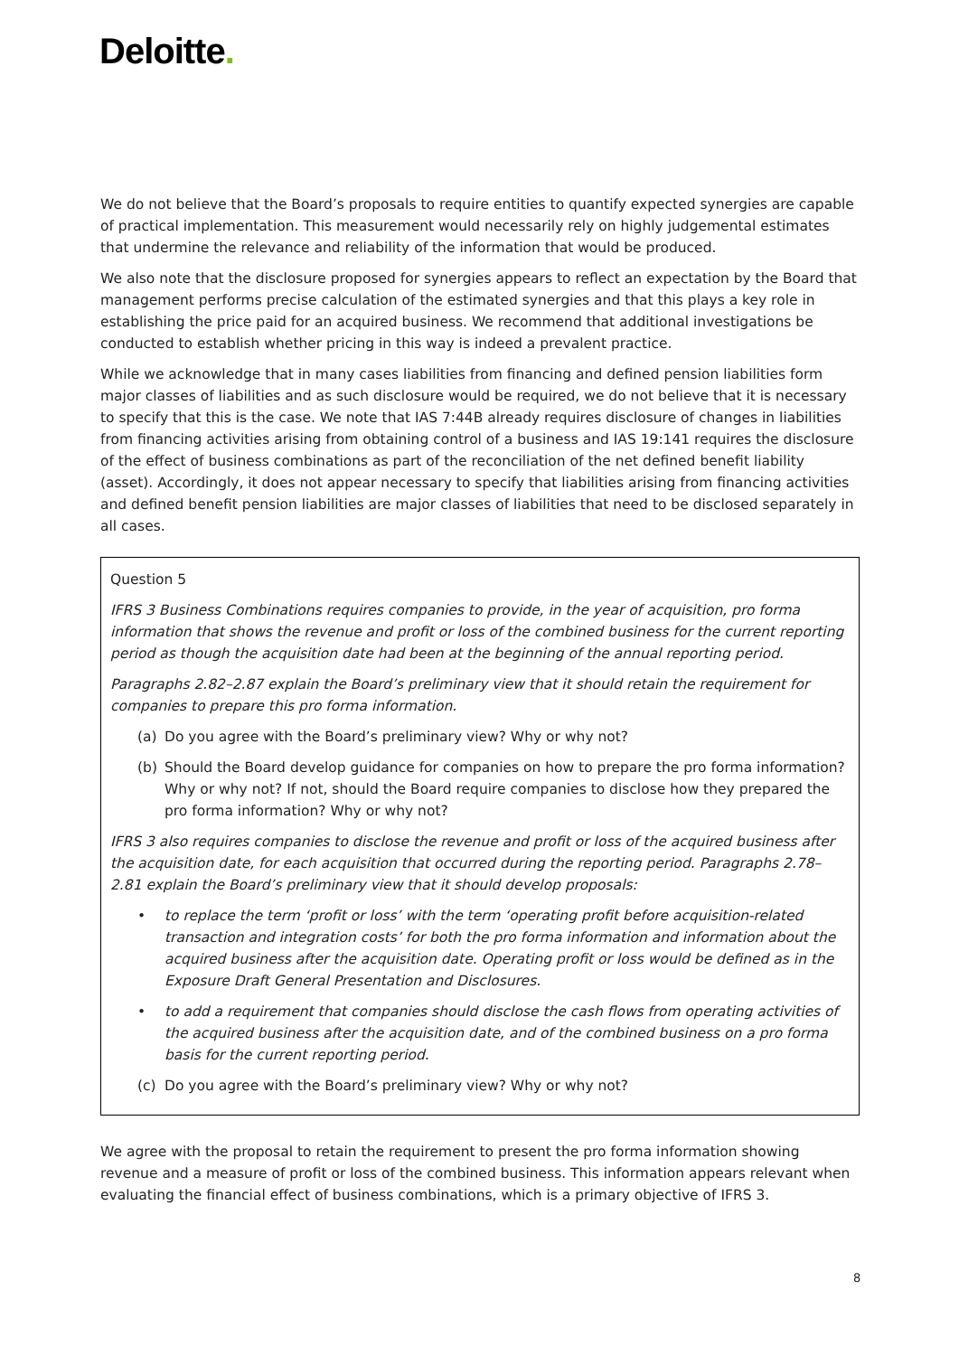Deloitte.
We do not believe that the Board’s proposals to require entities to quantify expected synergies are capable of practical implementation. This measurement would necessarily rely on highly judgemental estimates that undermine the relevance and reliability of the information that would be produced.
We also note that the disclosure proposed for synergies appears to reflect an expectation by the Board that management performs precise calculation of the estimated synergies and that this plays a key role in establishing the price paid for an acquired business. We recommend that additional investigations be conducted to establish whether pricing in this way is indeed a prevalent practice.
While we acknowledge that in many cases liabilities from financing and defined pension liabilities form major classes of liabilities and as such disclosure would be required, we do not believe that it is necessary to specify that this is the case. We note that IAS 7:44B already requires disclosure of changes in liabilities from financing activities arising from obtaining control of a business and IAS 19:141 requires the disclosure of the effect of business combinations as part of the reconciliation of the net defined benefit liability (asset). Accordingly, it does not appear necessary to specify that liabilities arising from financing activities and defined benefit pension liabilities are major classes of liabilities that need to be disclosed separately in all cases.
Question 5
IFRS 3 Business Combinations requires companies to provide, in the year of acquisition, pro forma information that shows the revenue and profit or loss of the combined business for the current reporting period as though the acquisition date had been at the beginning of the annual reporting period.
Paragraphs 2.82–2.87 explain the Board’s preliminary view that it should retain the requirement for companies to prepare this pro forma information.
(a) Do you agree with the Board’s preliminary view? Why or why not?
(b) Should the Board develop guidance for companies on how to prepare the pro forma information? Why or why not? If not, should the Board require companies to disclose how they prepared the pro forma information? Why or why not?
IFRS 3 also requires companies to disclose the revenue and profit or loss of the acquired business after the acquisition date, for each acquisition that occurred during the reporting period. Paragraphs 2.78–2.81 explain the Board’s preliminary view that it should develop proposals:
• to replace the term ‘profit or loss’ with the term ‘operating profit before acquisition-related transaction and integration costs’ for both the pro forma information and information about the acquired business after the acquisition date. Operating profit or loss would be defined as in the Exposure Draft General Presentation and Disclosures.
• to add a requirement that companies should disclose the cash flows from operating activities of the acquired business after the acquisition date, and of the combined business on a pro forma basis for the current reporting period.
(c) Do you agree with the Board’s preliminary view? Why or why not?
We agree with the proposal to retain the requirement to present the pro forma information showing revenue and a measure of profit or loss of the combined business. This information appears relevant when evaluating the financial effect of business combinations, which is a primary objective of IFRS 3.
8